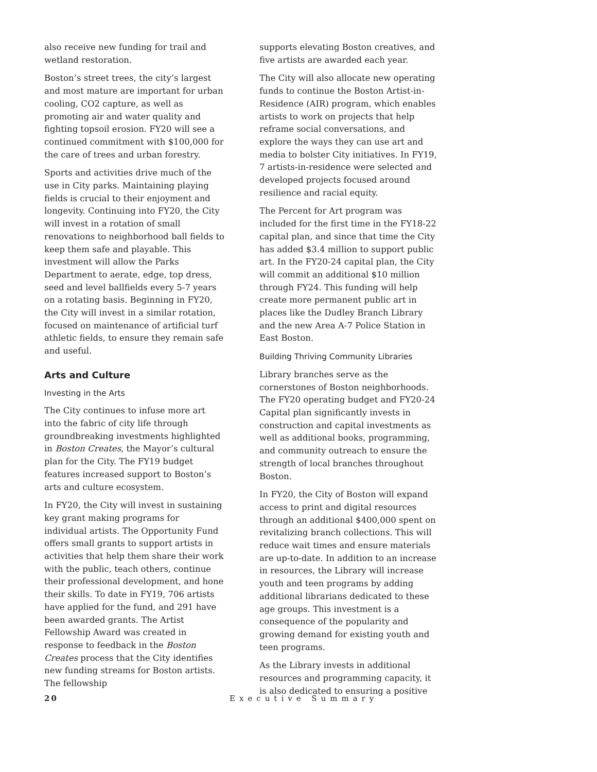also receive new funding for trail and wetland restoration.
Boston’s street trees, the city’s largest and most mature are important for urban cooling, CO2 capture, as well as promoting air and water quality and fighting topsoil erosion. FY20 will see a continued commitment with $100,000 for the care of trees and urban forestry.
Sports and activities drive much of the use in City parks. Maintaining playing fields is crucial to their enjoyment and longevity. Continuing into FY20, the City will invest in a rotation of small renovations to neighborhood ball fields to keep them safe and playable. This investment will allow the Parks Department to aerate, edge, top dress, seed and level ballfields every 5-7 years on a rotating basis. Beginning in FY20, the City will invest in a similar rotation, focused on maintenance of artificial turf athletic fields, to ensure they remain safe and useful.
Arts and Culture
Investing in the Arts
The City continues to infuse more art into the fabric of city life through groundbreaking investments highlighted in Boston Creates, the Mayor’s cultural plan for the City. The FY19 budget features increased support to Boston’s arts and culture ecosystem.
In FY20, the City will invest in sustaining key grant making programs for individual artists. The Opportunity Fund offers small grants to support artists in activities that help them share their work with the public, teach others, continue their professional development, and hone their skills. To date in FY19, 706 artists have applied for the fund, and 291 have been awarded grants. The Artist Fellowship Award was created in response to feedback in the Boston Creates process that the City identifies new funding streams for Boston artists. The fellowship
supports elevating Boston creatives, and five artists are awarded each year.
The City will also allocate new operating funds to continue the Boston Artist-in-Residence (AIR) program, which enables artists to work on projects that help reframe social conversations, and explore the ways they can use art and media to bolster City initiatives. In FY19, 7 artists-in-residence were selected and developed projects focused around resilience and racial equity.
The Percent for Art program was included for the first time in the FY18-22 capital plan, and since that time the City has added $3.4 million to support public art. In the FY20-24 capital plan, the City will commit an additional $10 million through FY24. This funding will help create more permanent public art in places like the Dudley Branch Library and the new Area A-7 Police Station in East Boston.
Building Thriving Community Libraries
Library branches serve as the cornerstones of Boston neighborhoods. The FY20 operating budget and FY20-24 Capital plan significantly invests in construction and capital investments as well as additional books, programming, and community outreach to ensure the strength of local branches throughout Boston.
In FY20, the City of Boston will expand access to print and digital resources through an additional $400,000 spent on revitalizing branch collections. This will reduce wait times and ensure materials are up-to-date. In addition to an increase in resources, the Library will increase youth and teen programs by adding additional librarians dedicated to these age groups. This investment is a consequence of the popularity and growing demand for existing youth and teen programs.
As the Library invests in additional resources and programming capacity, it is also dedicated to ensuring a positive
20 Executive Summary